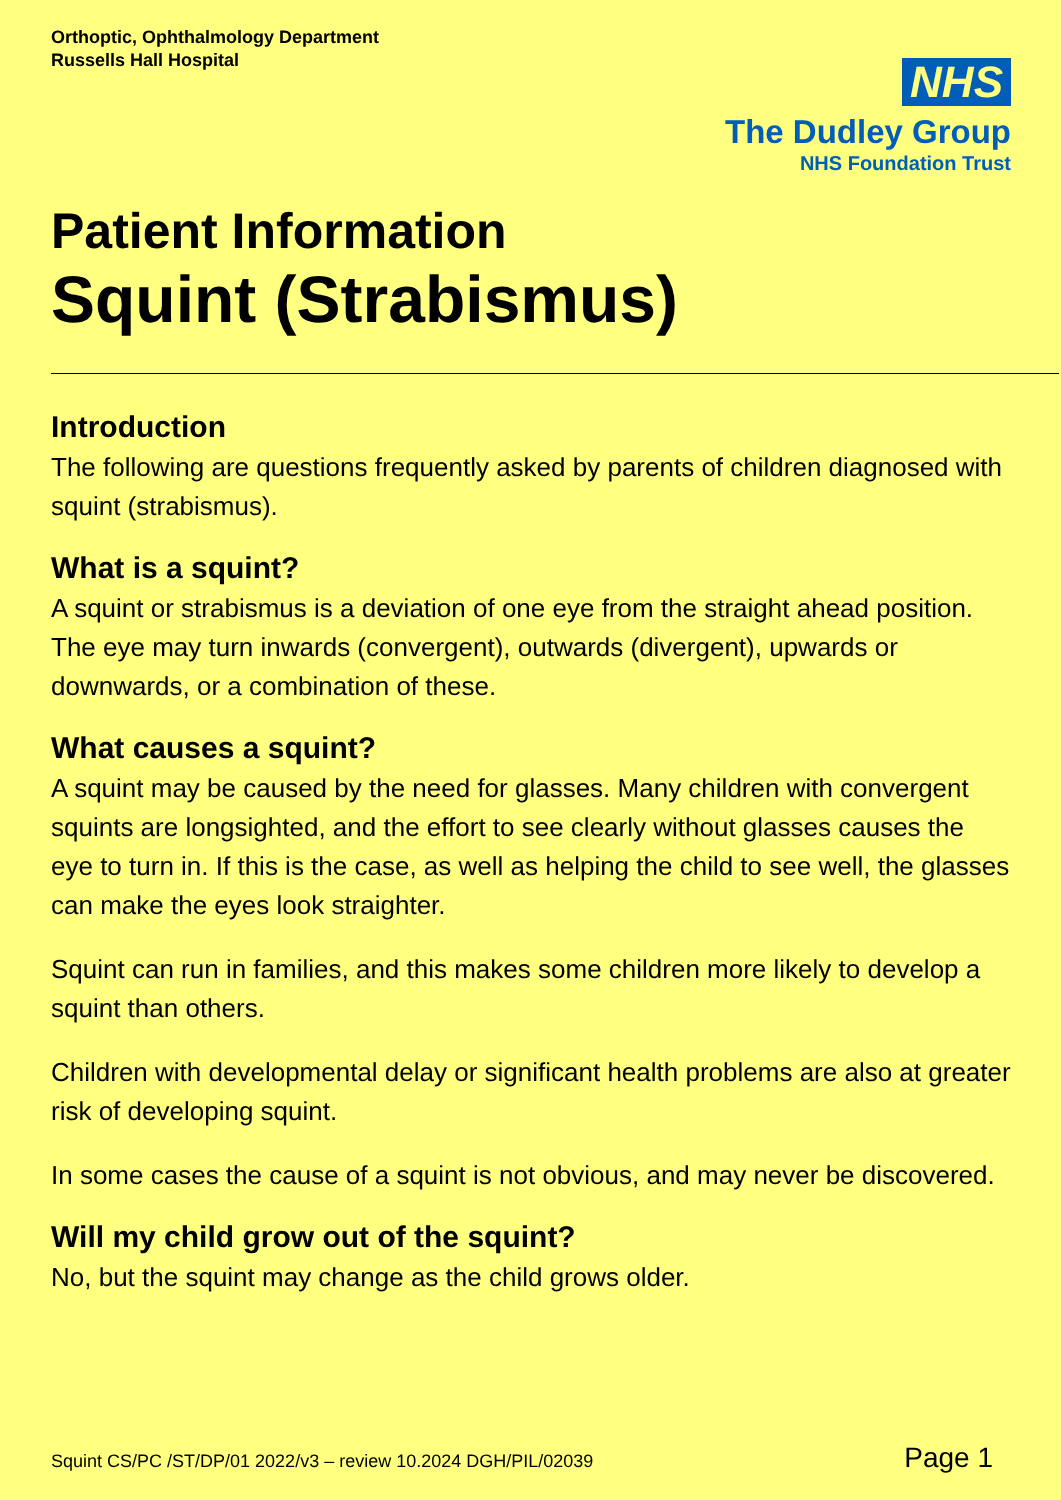Orthoptic, Ophthalmology Department
Russells Hall Hospital
NHS
The Dudley Group
NHS Foundation Trust
Patient Information
Squint (Strabismus)
Introduction
The following are questions frequently asked by parents of children diagnosed with squint (strabismus).
What is a squint?
A squint or strabismus is a deviation of one eye from the straight ahead position. The eye may turn inwards (convergent), outwards (divergent), upwards or downwards, or a combination of these.
What causes a squint?
A squint may be caused by the need for glasses. Many children with convergent squints are longsighted, and the effort to see clearly without glasses causes the eye to turn in. If this is the case, as well as helping the child to see well, the glasses can make the eyes look straighter.
Squint can run in families, and this makes some children more likely to develop a squint than others.
Children with developmental delay or significant health problems are also at greater risk of developing squint.
In some cases the cause of a squint is not obvious, and may never be discovered.
Will my child grow out of the squint?
No, but the squint may change as the child grows older.
Squint CS/PC /ST/DP/01 2022/v3 – review 10.2024 DGH/PIL/02039 Page 1